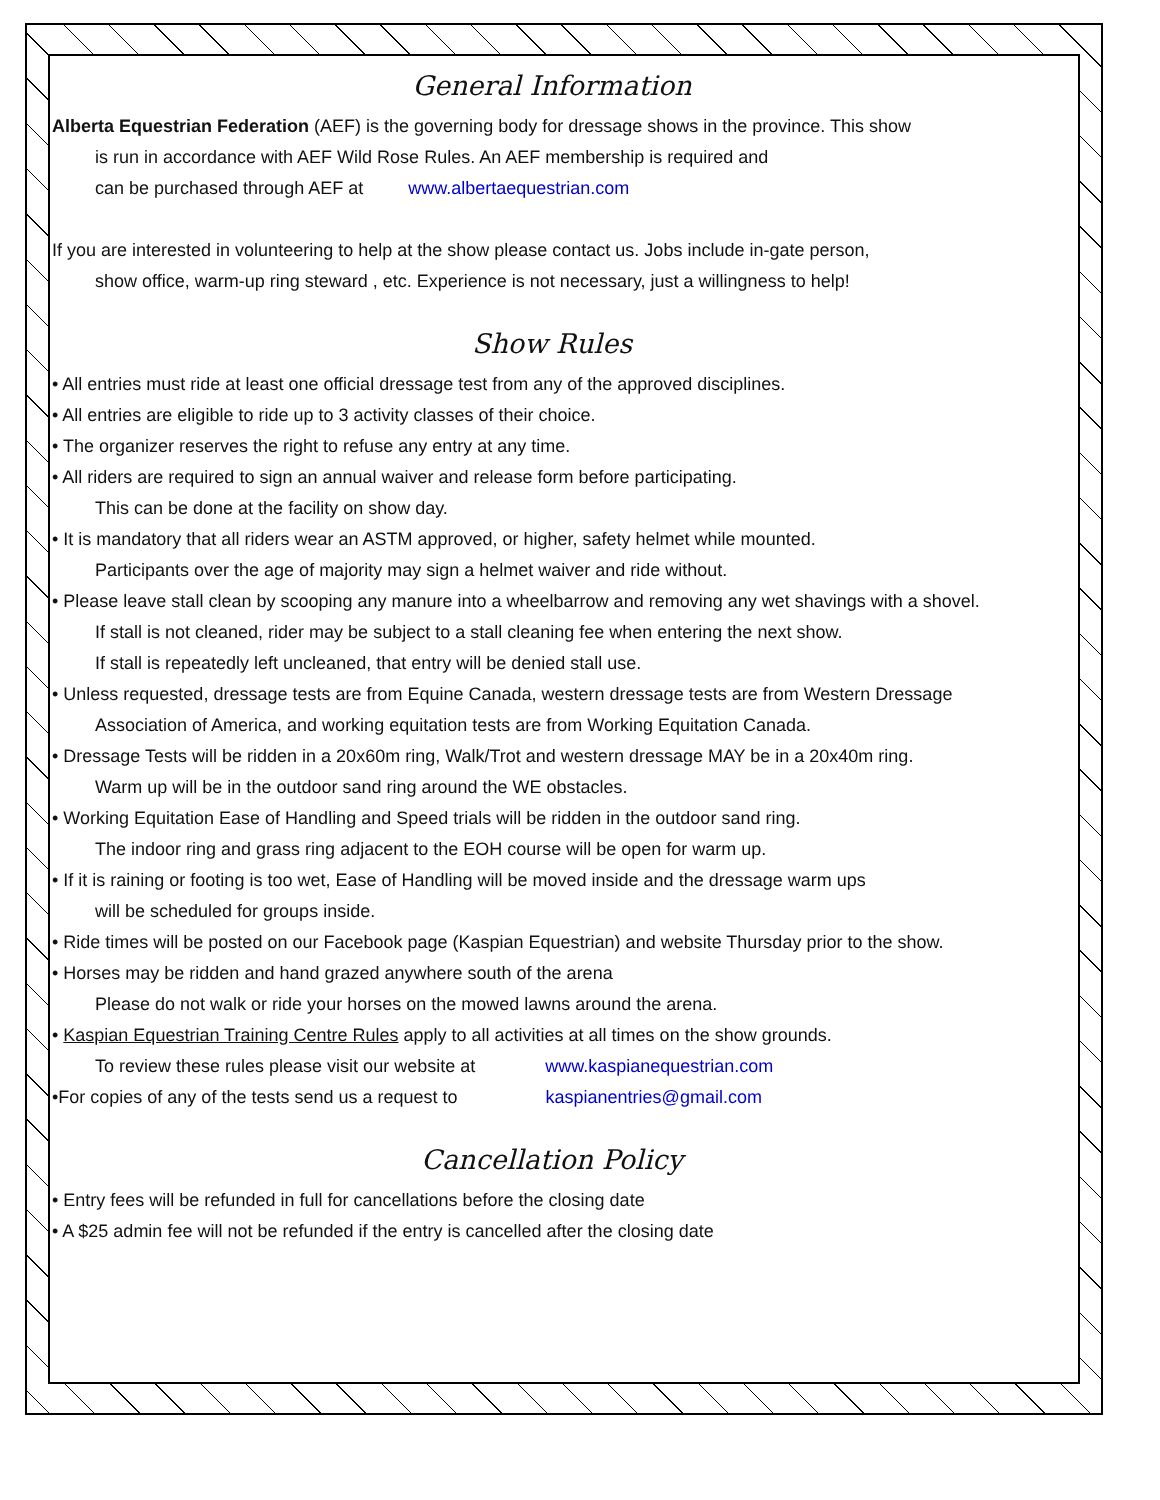General Information
Alberta Equestrian Federation (AEF) is the governing body for dressage shows in the province. This show
is run in accordance with AEF Wild Rose Rules. An AEF membership is required and
can be purchased through AEF at www.albertaequestrian.com
If you are interested in volunteering to help at the show please contact us. Jobs include in-gate person,
show office, warm-up ring steward , etc. Experience is not necessary, just a willingness to help!
Show Rules
• All entries must ride at least one official dressage test from any of the approved disciplines.
• All entries are eligible to ride up to 3 activity classes of their choice.
• The organizer reserves the right to refuse any entry at any time.
• All riders are required to sign an annual waiver and release form before participating.
This can be done at the facility on show day.
• It is mandatory that all riders wear an ASTM approved, or higher, safety helmet while mounted.
Participants over the age of majority may sign a helmet waiver and ride without.
• Please leave stall clean by scooping any manure into a wheelbarrow and removing any wet shavings with a shovel.
If stall is not cleaned, rider may be subject to a stall cleaning fee when entering the next show.
If stall is repeatedly left uncleaned, that entry will be denied stall use.
• Unless requested, dressage tests are from Equine Canada, western dressage tests are from Western Dressage
Association of America, and working equitation tests are from Working Equitation Canada.
• Dressage Tests will be ridden in a 20x60m ring, Walk/Trot and western dressage MAY be in a 20x40m ring.
Warm up will be in the outdoor sand ring around the WE obstacles.
• Working Equitation Ease of Handling and Speed trials will be ridden in the outdoor sand ring.
The indoor ring and grass ring adjacent to the EOH course will be open for warm up.
• If it is raining or footing is too wet, Ease of Handling will be moved inside and the dressage warm ups
will be scheduled for groups inside.
• Ride times will be posted on our Facebook page (Kaspian Equestrian) and website Thursday prior to the show.
• Horses may be ridden and hand grazed anywhere south of the arena
Please do not walk or ride your horses on the mowed lawns around the arena.
• Kaspian Equestrian Training Centre Rules apply to all activities at all times on the show grounds.
To review these rules please visit our website at www.kaspianequestrian.com
•For copies of any of the tests send us a request to kaspianentries@gmail.com
Cancellation Policy
• Entry fees will be refunded in full for cancellations before the closing date
• A $25 admin fee will not be refunded if the entry is cancelled after the closing date